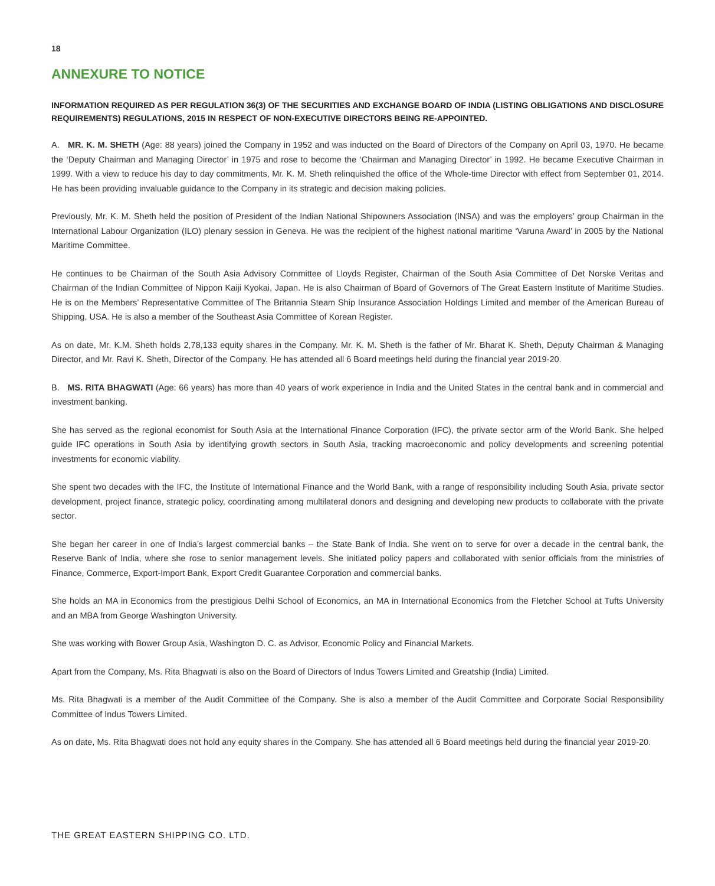18
ANNEXURE TO NOTICE
INFORMATION REQUIRED AS PER REGULATION 36(3) OF THE SECURITIES AND EXCHANGE BOARD OF INDIA (LISTING OBLIGATIONS AND DISCLOSURE REQUIREMENTS) REGULATIONS, 2015 IN RESPECT OF NON-EXECUTIVE DIRECTORS BEING RE-APPOINTED.
A. MR. K. M. SHETH (Age: 88 years) joined the Company in 1952 and was inducted on the Board of Directors of the Company on April 03, 1970. He became the ‘Deputy Chairman and Managing Director’ in 1975 and rose to become the ‘Chairman and Managing Director’ in 1992. He became Executive Chairman in 1999. With a view to reduce his day to day commitments, Mr. K. M. Sheth relinquished the office of the Whole-time Director with effect from September 01, 2014. He has been providing invaluable guidance to the Company in its strategic and decision making policies.
Previously, Mr. K. M. Sheth held the position of President of the Indian National Shipowners Association (INSA) and was the employers’ group Chairman in the International Labour Organization (ILO) plenary session in Geneva. He was the recipient of the highest national maritime ‘Varuna Award’ in 2005 by the National Maritime Committee.
He continues to be Chairman of the South Asia Advisory Committee of Lloyds Register, Chairman of the South Asia Committee of Det Norske Veritas and Chairman of the Indian Committee of Nippon Kaiji Kyokai, Japan. He is also Chairman of Board of Governors of The Great Eastern Institute of Maritime Studies. He is on the Members’ Representative Committee of The Britannia Steam Ship Insurance Association Holdings Limited and member of the American Bureau of Shipping, USA. He is also a member of the Southeast Asia Committee of Korean Register.
As on date, Mr. K.M. Sheth holds 2,78,133 equity shares in the Company. Mr. K. M. Sheth is the father of Mr. Bharat K. Sheth, Deputy Chairman & Managing Director, and Mr. Ravi K. Sheth, Director of the Company. He has attended all 6 Board meetings held during the financial year 2019-20.
B. MS. RITA BHAGWATI (Age: 66 years) has more than 40 years of work experience in India and the United States in the central bank and in commercial and investment banking.
She has served as the regional economist for South Asia at the International Finance Corporation (IFC), the private sector arm of the World Bank. She helped guide IFC operations in South Asia by identifying growth sectors in South Asia, tracking macroeconomic and policy developments and screening potential investments for economic viability.
She spent two decades with the IFC, the Institute of International Finance and the World Bank, with a range of responsibility including South Asia, private sector development, project finance, strategic policy, coordinating among multilateral donors and designing and developing new products to collaborate with the private sector.
She began her career in one of India’s largest commercial banks – the State Bank of India. She went on to serve for over a decade in the central bank, the Reserve Bank of India, where she rose to senior management levels. She initiated policy papers and collaborated with senior officials from the ministries of Finance, Commerce, Export-Import Bank, Export Credit Guarantee Corporation and commercial banks.
She holds an MA in Economics from the prestigious Delhi School of Economics, an MA in International Economics from the Fletcher School at Tufts University and an MBA from George Washington University.
She was working with Bower Group Asia, Washington D. C. as Advisor, Economic Policy and Financial Markets.
Apart from the Company, Ms. Rita Bhagwati is also on the Board of Directors of Indus Towers Limited and Greatship (India) Limited.
Ms. Rita Bhagwati is a member of the Audit Committee of the Company. She is also a member of the Audit Committee and Corporate Social Responsibility Committee of Indus Towers Limited.
As on date, Ms. Rita Bhagwati does not hold any equity shares in the Company. She has attended all 6 Board meetings held during the financial year 2019-20.
THE GREAT EASTERN SHIPPING CO. LTD.